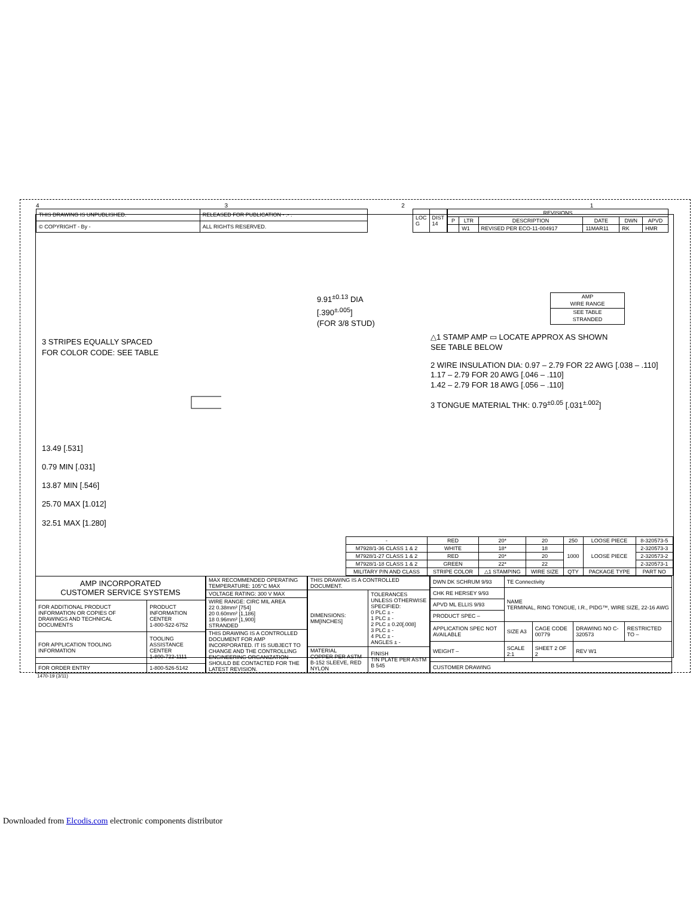4321
| THIS DRAWING IS UNPUBLISHED. | RELEASED FOR PUBLICATION - .- . |
| © COPYRIGHT - By - | ALL RIGHTS RESERVED. |
| LOC G | DIST 14 |
| REVISIONS | | | | | |
| --- | --- | --- | --- | --- | --- |
| P | LTR | DESCRIPTION | DATE | DWN | APVD |
| | W1 | REVISED PER ECO-11-004917 | 11MAR11 | RK | HMR |
9.91<sup>±0.13</sup> DIA
[.390<sup>±.005</sup>]
(FOR 3/8 STUD)
3 STRIPES EQUALLY SPACED
FOR COLOR CODE: SEE TABLE
13.49 [.531]
0.79 MIN [.031]
13.87 MIN [.546]
25.70 MAX [1.012]
32.51 MAX [1.280]
| AMP WIRE RANGE |
| SEE TABLE STRANDED |
△1 STAMP AMP ▭ LOCATE APPROX AS SHOWN
SEE TABLE BELOW
2 WIRE INSULATION DIA: 0.97 – 2.79 FOR 22 AWG [.038 – .110]
1.17 – 2.79 FOR 20 AWG [.046 – .110]
1.42 – 2.79 FOR 18 AWG [.056 – .110]
3 TONGUE MATERIAL THK: 0.79<sup>±0.05</sup> [.031<sup>±.002</sup>]
| - | RED | 20* | 20 | 250 | LOOSE PIECE | 8-320573-5 |
| M7928/1-36 CLASS 1 & 2 | WHITE | 18* | 18 | 1000 | LOOSE PIECE | 2-320573-3 |
| M7928/1-27 CLASS 1 & 2 | RED | 20* | 20 | | | 2-320573-2 |
| M7928/1-18 CLASS 1 & 2 | GREEN | 22* | 22 | | | 2-320573-1 |
| MILITARY P/N AND CLASS | STRIPE COLOR | △1 STAMPING | WIRE SIZE | QTY | PACKAGE TYPE | PART NO |
| AMP INCORPORATED CUSTOMER SERVICE SYSTEMS | |
| FOR ADDITIONAL PRODUCT INFORMATION OR COPIES OF DRAWINGS AND TECHNICAL DOCUMENTS | PRODUCT INFORMATION CENTER 1-800-522-6752 |
| FOR APPLICATION TOOLING INFORMATION | TOOLING ASSISTANCE CENTER 1-800-722-1111 |
| FOR ORDER ENTRY | 1-800-526-5142 |
| MAX RECOMMENDED OPERATING TEMPERATURE: 105°C MAX |
| VOLTAGE RATING: 300 V MAX |
| WIRE RANGE: CIRC MIL AREA 22 0.38mm² [754] 20 0.60mm² [1,186] 18 0.96mm² [1,900] STRANDED |
| THIS DRAWING IS A CONTROLLED DOCUMENT FOR AMP INCORPORATED. IT IS SUBJECT TO CHANGE AND THE CONTROLLING ENGINEERING ORGANIZATION SHOULD BE CONTACTED FOR THE LATEST REVISION. |
| THIS DRAWING IS A CONTROLLED DOCUMENT. | |
| DIMENSIONS: MM[INCHES] | TOLERANCES UNLESS OTHERWISE SPECIFIED: 0 PLC ± - 1 PLC ± - 2 PLC ± 0.20[.008] 3 PLC ± - 4 PLC ± - ANGLES ± - |
| MATERIAL COPPER PER ASTM B-152 SLEEVE, RED NYLON | FINISH TIN PLATE PER ASTM B 545 |
| DWN DK SCHRUM 9/93 | TE Connectivity | | | |
| CHK RE HERSEY 9/93 | NAME TERMINAL, RING TONGUE, I.R., PIDG™, WIRE SIZE, 22-16 AWG | | | |
| APVD ML ELLIS 9/93 | | | | |
| PRODUCT SPEC – | | | | |
| APPLICATION SPEC NOT AVAILABLE | SIZE A3 | CAGE CODE 00779 | DRAWING NO C-320573 | RESTRICTED TO – |
| WEIGHT – | SCALE 2:1 | SHEET 2 OF 2 | REV W1 | |
| CUSTOMER DRAWING | | | | |
1470-19 (3/11)
Downloaded from Elcodis.com electronic components distributor